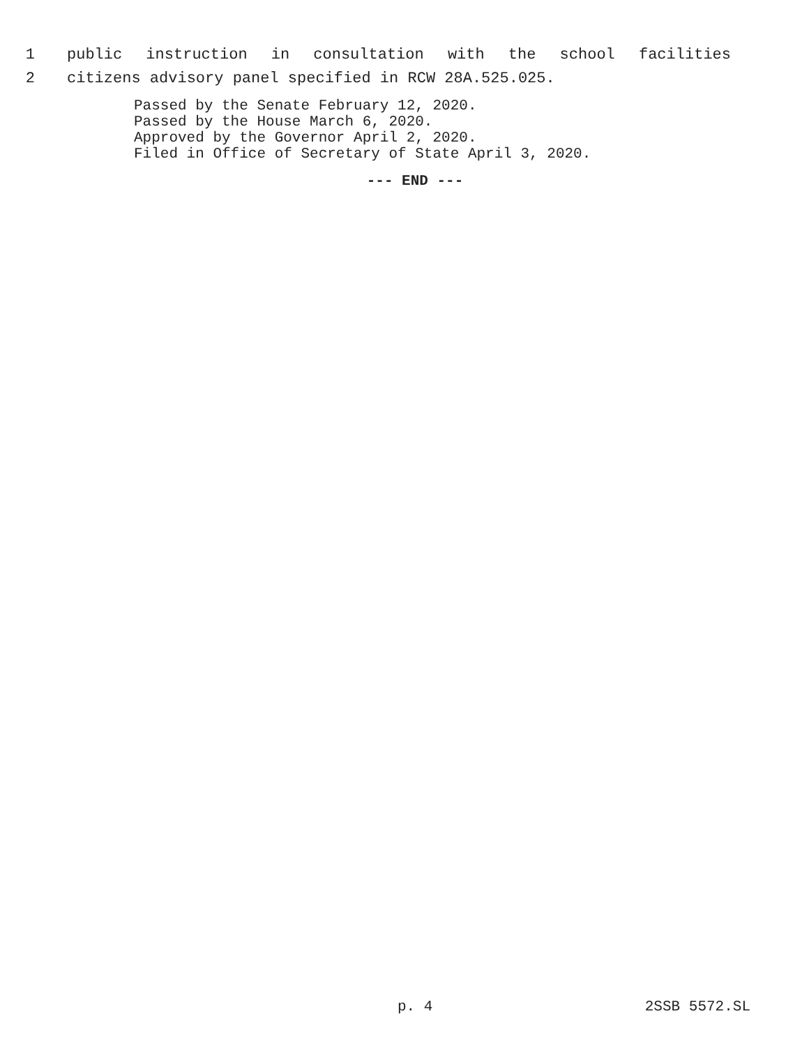1 public instruction in consultation with the school facilities
2 citizens advisory panel specified in RCW 28A.525.025.
Passed by the Senate February 12, 2020.
Passed by the House March 6, 2020.
Approved by the Governor April 2, 2020.
Filed in Office of Secretary of State April 3, 2020.
--- END ---
p. 4 2SSB 5572.SL